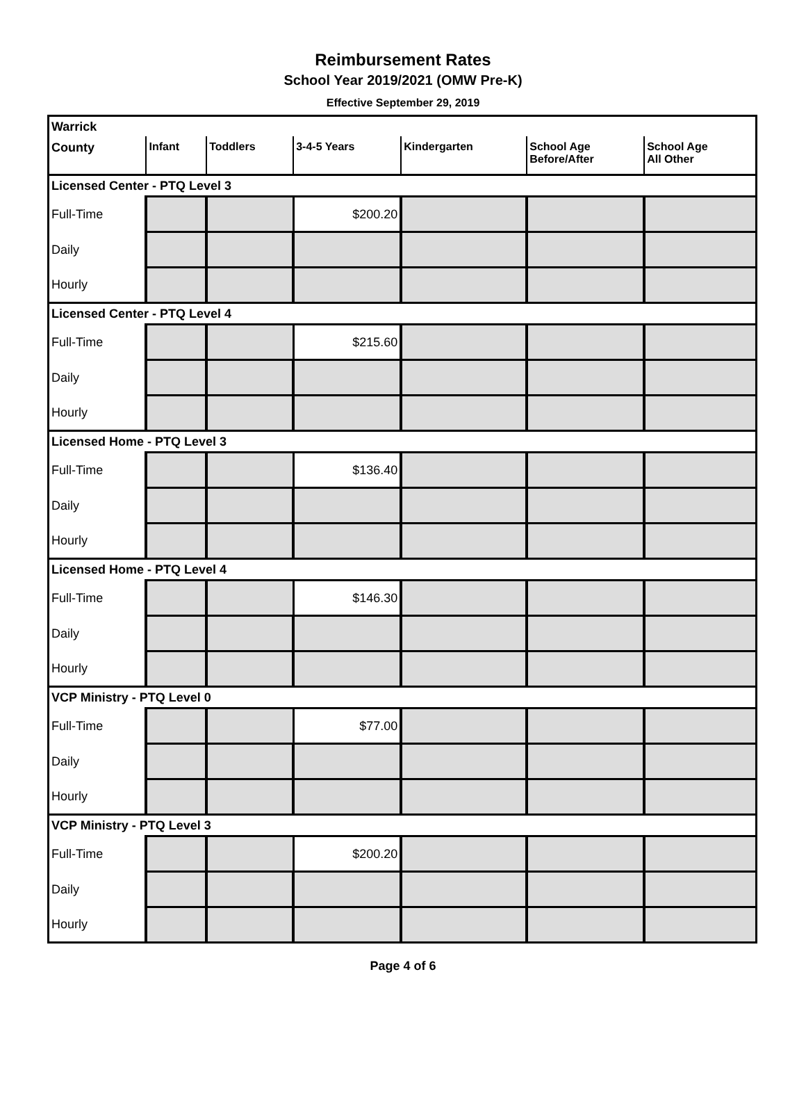Reimbursement Rates
School Year 2019/2021 (OMW Pre-K)
Effective September 29, 2019
| Warrick | | | | | | |
| County | Infant | Toddlers | 3-4-5 Years | Kindergarten | School Age Before/After | School Age All Other |
| Licensed Center - PTQ Level 3 | | | | | | |
| Full-Time | | | $200.20 | | | |
| Daily | | | | | | |
| Hourly | | | | | | |
| Licensed Center - PTQ Level 4 | | | | | | |
| Full-Time | | | $215.60 | | | |
| Daily | | | | | | |
| Hourly | | | | | | |
| Licensed Home - PTQ Level 3 | | | | | | |
| Full-Time | | | $136.40 | | | |
| Daily | | | | | | |
| Hourly | | | | | | |
| Licensed Home - PTQ Level 4 | | | | | | |
| Full-Time | | | $146.30 | | | |
| Daily | | | | | | |
| Hourly | | | | | | |
| VCP Ministry - PTQ Level 0 | | | | | | |
| Full-Time | | | $77.00 | | | |
| Daily | | | | | | |
| Hourly | | | | | | |
| VCP Ministry - PTQ Level 3 | | | | | | |
| Full-Time | | | $200.20 | | | |
| Daily | | | | | | |
| Hourly | | | | | | |
Page 4 of 6